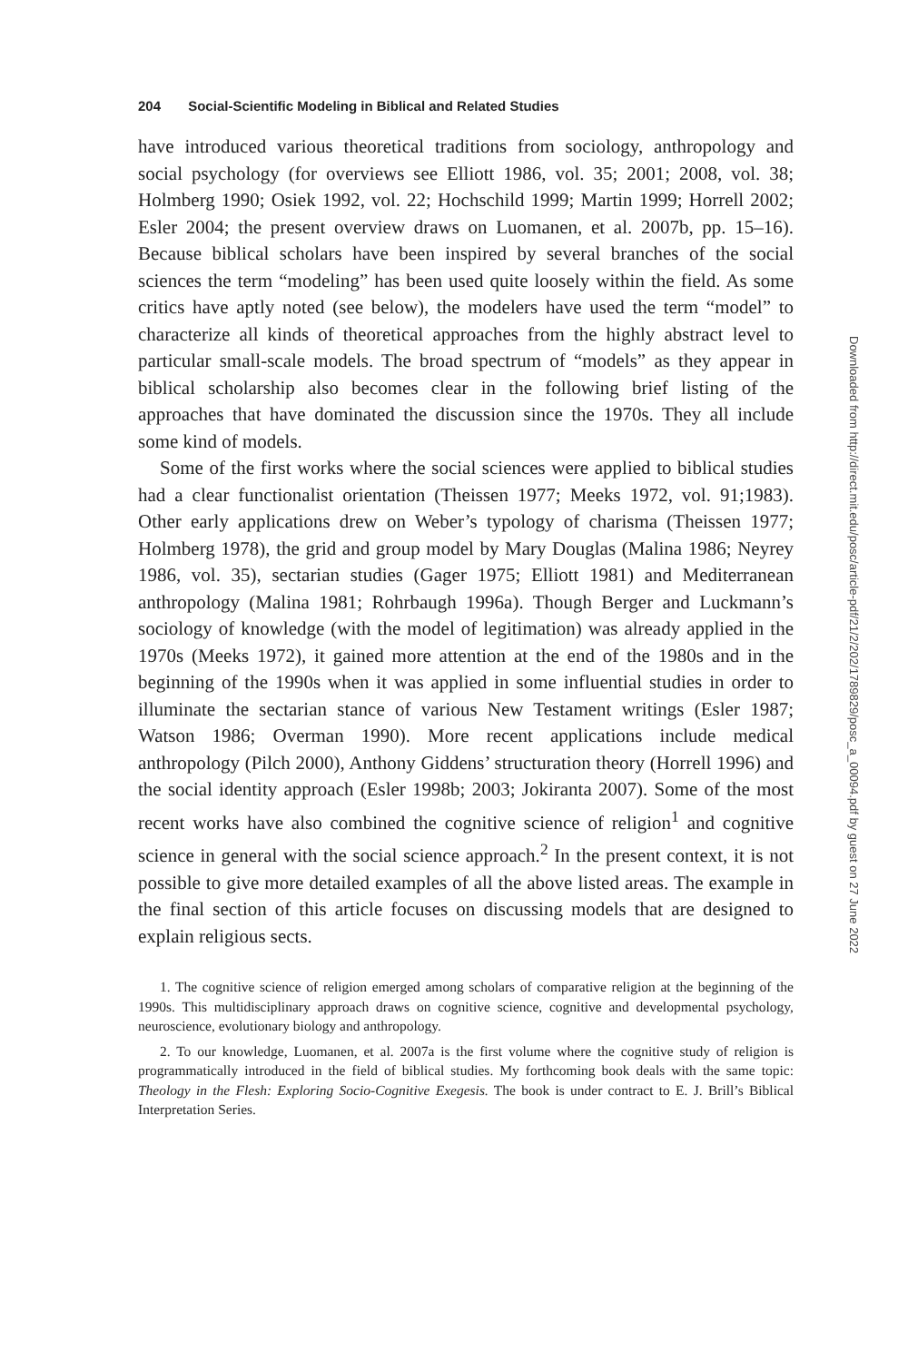204 Social-Scientific Modeling in Biblical and Related Studies
have introduced various theoretical traditions from sociology, anthropology and social psychology (for overviews see Elliott 1986, vol. 35; 2001; 2008, vol. 38; Holmberg 1990; Osiek 1992, vol. 22; Hochschild 1999; Martin 1999; Horrell 2002; Esler 2004; the present overview draws on Luomanen, et al. 2007b, pp. 15–16). Because biblical scholars have been inspired by several branches of the social sciences the term “modeling” has been used quite loosely within the field. As some critics have aptly noted (see below), the modelers have used the term “model” to characterize all kinds of theoretical approaches from the highly abstract level to particular small-scale models. The broad spectrum of “models” as they appear in biblical scholarship also becomes clear in the following brief listing of the approaches that have dominated the discussion since the 1970s. They all include some kind of models.
Some of the first works where the social sciences were applied to biblical studies had a clear functionalist orientation (Theissen 1977; Meeks 1972, vol. 91;1983). Other early applications drew on Weber’s typology of charisma (Theissen 1977; Holmberg 1978), the grid and group model by Mary Douglas (Malina 1986; Neyrey 1986, vol. 35), sectarian studies (Gager 1975; Elliott 1981) and Mediterranean anthropology (Malina 1981; Rohrbaugh 1996a). Though Berger and Luckmann’s sociology of knowledge (with the model of legitimation) was already applied in the 1970s (Meeks 1972), it gained more attention at the end of the 1980s and in the beginning of the 1990s when it was applied in some influential studies in order to illuminate the sectarian stance of various New Testament writings (Esler 1987; Watson 1986; Overman 1990). More recent applications include medical anthropology (Pilch 2000), Anthony Giddens’ structuration theory (Horrell 1996) and the social identity approach (Esler 1998b; 2003; Jokiranta 2007). Some of the most recent works have also combined the cognitive science of religion<sup>1</sup> and cognitive science in general with the social science approach.<sup>2</sup> In the present context, it is not possible to give more detailed examples of all the above listed areas. The example in the final section of this article focuses on discussing models that are designed to explain religious sects.
1. The cognitive science of religion emerged among scholars of comparative religion at the beginning of the 1990s. This multidisciplinary approach draws on cognitive science, cognitive and developmental psychology, neuroscience, evolutionary biology and anthropology.
2. To our knowledge, Luomanen, et al. 2007a is the first volume where the cognitive study of religion is programmatically introduced in the field of biblical studies. My forthcoming book deals with the same topic: Theology in the Flesh: Exploring Socio-Cognitive Exegesis. The book is under contract to E. J. Brill’s Biblical Interpretation Series.
Downloaded from http://direct.mit.edu/posc/article-pdf/21/2/202/1789829/posc_a_00094.pdf by guest on 27 June 2022